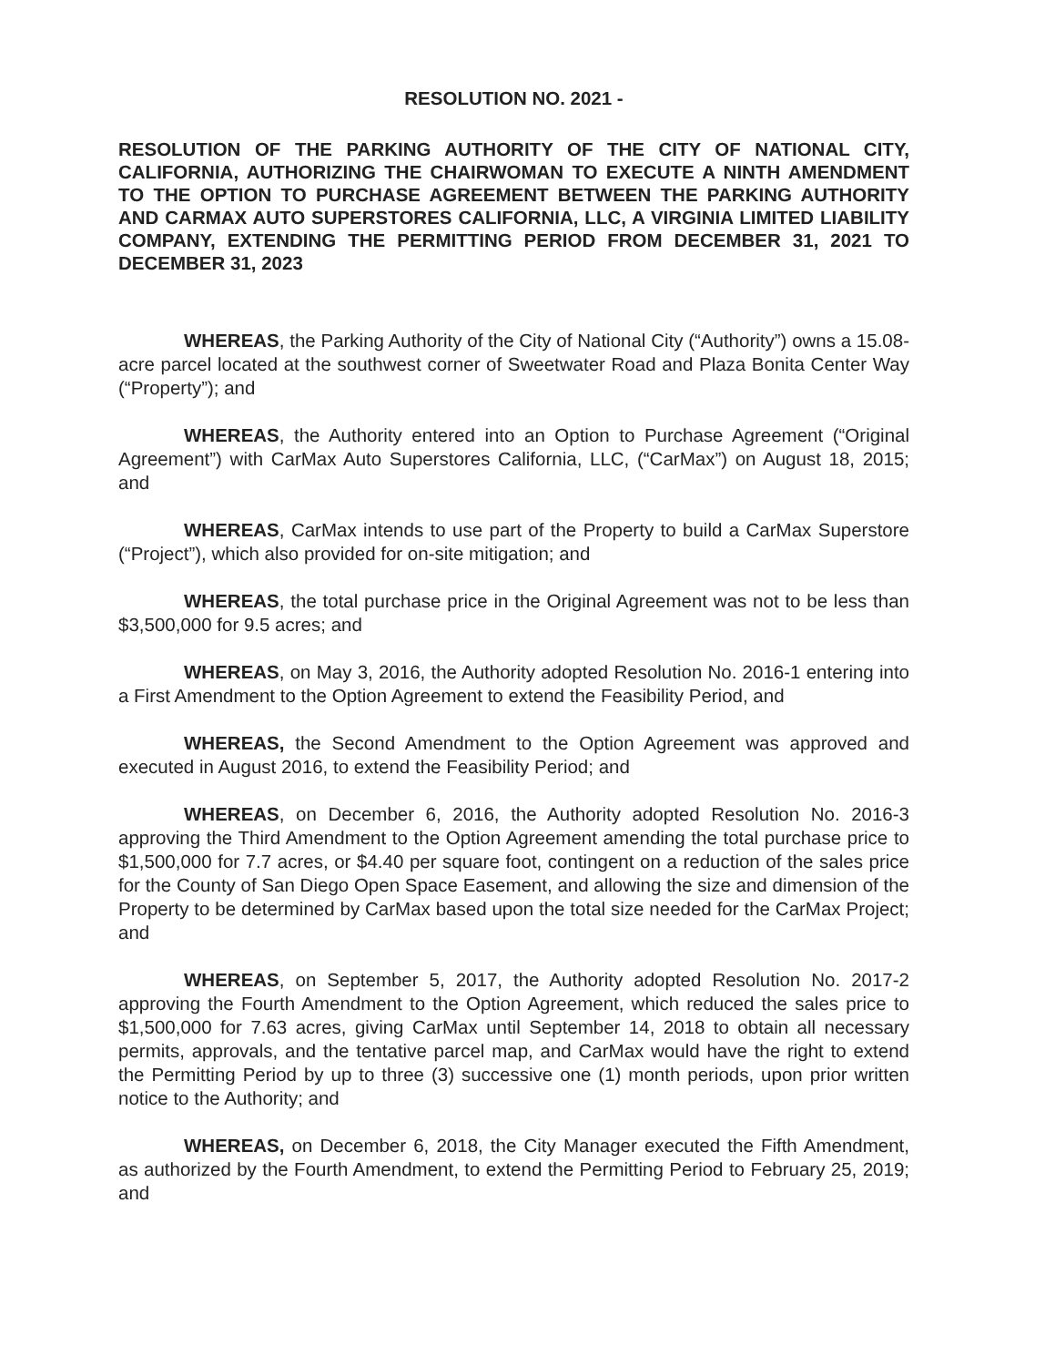RESOLUTION NO. 2021 -
RESOLUTION OF THE PARKING AUTHORITY OF THE CITY OF NATIONAL CITY, CALIFORNIA, AUTHORIZING THE CHAIRWOMAN TO EXECUTE A NINTH AMENDMENT TO THE OPTION TO PURCHASE AGREEMENT BETWEEN THE PARKING AUTHORITY AND CARMAX AUTO SUPERSTORES CALIFORNIA, LLC, A VIRGINIA LIMITED LIABILITY COMPANY, EXTENDING THE PERMITTING PERIOD FROM DECEMBER 31, 2021 TO DECEMBER 31, 2023
WHEREAS, the Parking Authority of the City of National City (“Authority”) owns a 15.08-acre parcel located at the southwest corner of Sweetwater Road and Plaza Bonita Center Way (“Property”); and
WHEREAS, the Authority entered into an Option to Purchase Agreement (“Original Agreement”) with CarMax Auto Superstores California, LLC, (“CarMax”) on August 18, 2015; and
WHEREAS, CarMax intends to use part of the Property to build a CarMax Superstore (“Project”), which also provided for on-site mitigation; and
WHEREAS, the total purchase price in the Original Agreement was not to be less than $3,500,000 for 9.5 acres; and
WHEREAS, on May 3, 2016, the Authority adopted Resolution No. 2016-1 entering into a First Amendment to the Option Agreement to extend the Feasibility Period, and
WHEREAS, the Second Amendment to the Option Agreement was approved and executed in August 2016, to extend the Feasibility Period; and
WHEREAS, on December 6, 2016, the Authority adopted Resolution No. 2016-3 approving the Third Amendment to the Option Agreement amending the total purchase price to $1,500,000 for 7.7 acres, or $4.40 per square foot, contingent on a reduction of the sales price for the County of San Diego Open Space Easement, and allowing the size and dimension of the Property to be determined by CarMax based upon the total size needed for the CarMax Project; and
WHEREAS, on September 5, 2017, the Authority adopted Resolution No. 2017-2 approving the Fourth Amendment to the Option Agreement, which reduced the sales price to $1,500,000 for 7.63 acres, giving CarMax until September 14, 2018 to obtain all necessary permits, approvals, and the tentative parcel map, and CarMax would have the right to extend the Permitting Period by up to three (3) successive one (1) month periods, upon prior written notice to the Authority; and
WHEREAS, on December 6, 2018, the City Manager executed the Fifth Amendment, as authorized by the Fourth Amendment, to extend the Permitting Period to February 25, 2019; and